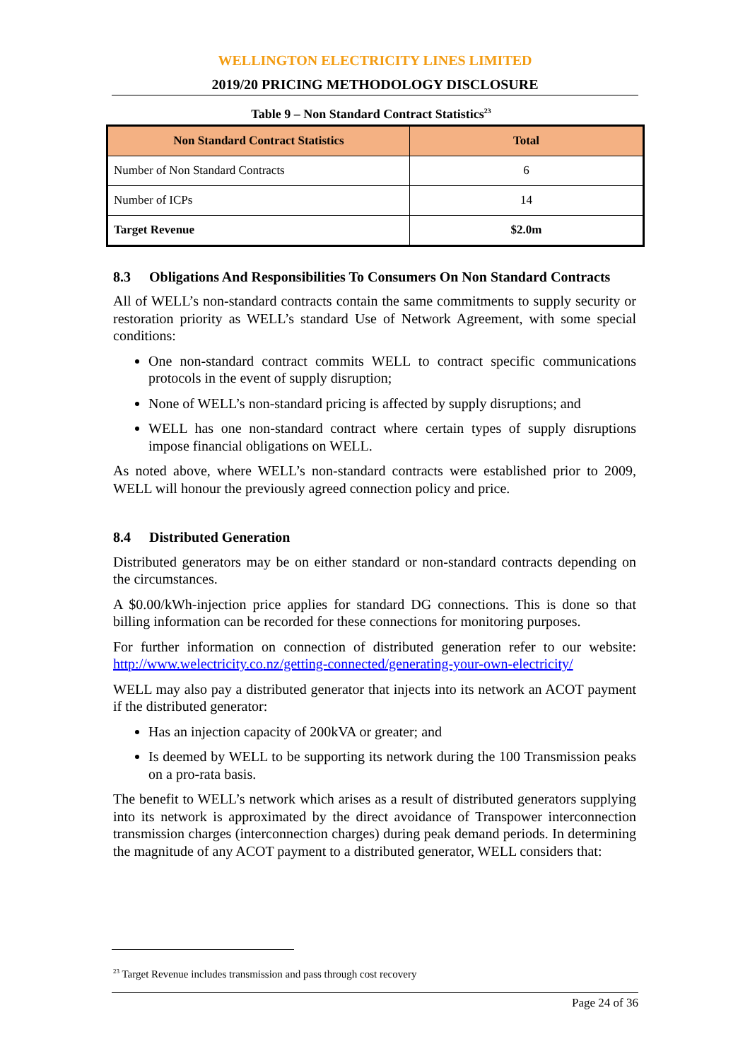WELLINGTON ELECTRICITY LINES LIMITED
2019/20 PRICING METHODOLOGY DISCLOSURE
Table 9 – Non Standard Contract Statistics<sup>23</sup>
| Non Standard Contract Statistics | Total |
| --- | --- |
| Number of Non Standard Contracts | 6 |
| Number of ICPs | 14 |
| Target Revenue | $2.0m |
8.3 Obligations And Responsibilities To Consumers On Non Standard Contracts
All of WELL’s non-standard contracts contain the same commitments to supply security or restoration priority as WELL’s standard Use of Network Agreement, with some special conditions:
One non-standard contract commits WELL to contract specific communications protocols in the event of supply disruption;
None of WELL’s non-standard pricing is affected by supply disruptions; and
WELL has one non-standard contract where certain types of supply disruptions impose financial obligations on WELL.
As noted above, where WELL’s non-standard contracts were established prior to 2009, WELL will honour the previously agreed connection policy and price.
8.4 Distributed Generation
Distributed generators may be on either standard or non-standard contracts depending on the circumstances.
A $0.00/kWh-injection price applies for standard DG connections. This is done so that billing information can be recorded for these connections for monitoring purposes.
For further information on connection of distributed generation refer to our website: http://www.welectricity.co.nz/getting-connected/generating-your-own-electricity/
WELL may also pay a distributed generator that injects into its network an ACOT payment if the distributed generator:
Has an injection capacity of 200kVA or greater; and
Is deemed by WELL to be supporting its network during the 100 Transmission peaks on a pro-rata basis.
The benefit to WELL’s network which arises as a result of distributed generators supplying into its network is approximated by the direct avoidance of Transpower interconnection transmission charges (interconnection charges) during peak demand periods. In determining the magnitude of any ACOT payment to a distributed generator, WELL considers that:
<sup>23</sup> Target Revenue includes transmission and pass through cost recovery
Page 24 of 36